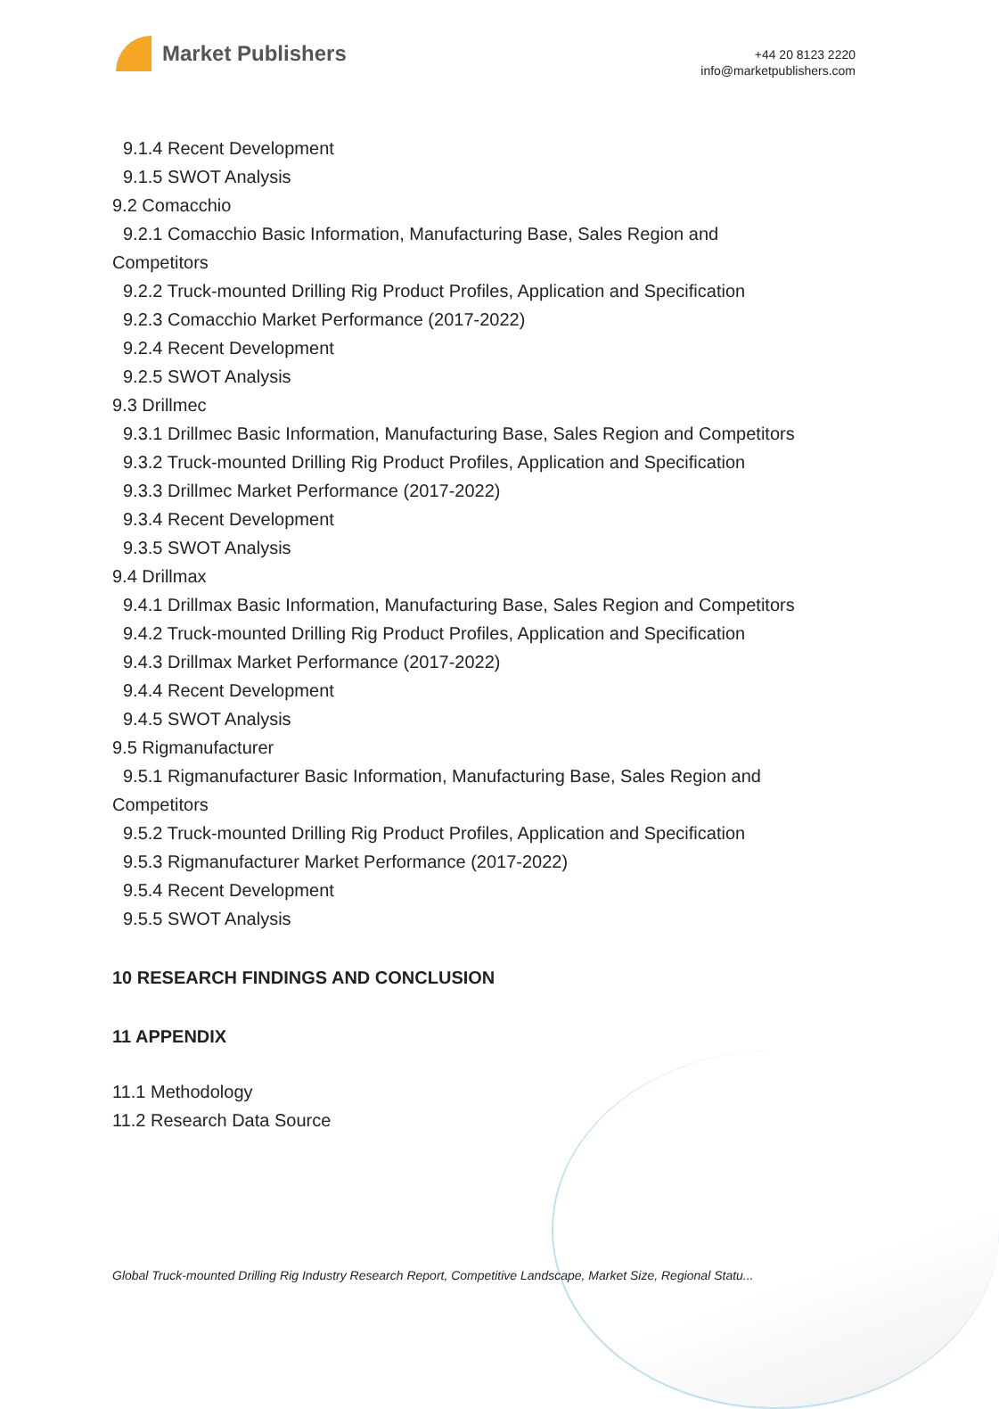Market Publishers
+44 20 8123 2220
info@marketpublishers.com
9.1.4 Recent Development
9.1.5 SWOT Analysis
9.2 Comacchio
9.2.1 Comacchio Basic Information, Manufacturing Base, Sales Region and
Competitors
9.2.2 Truck-mounted Drilling Rig Product Profiles, Application and Specification
9.2.3 Comacchio Market Performance (2017-2022)
9.2.4 Recent Development
9.2.5 SWOT Analysis
9.3 Drillmec
9.3.1 Drillmec Basic Information, Manufacturing Base, Sales Region and Competitors
9.3.2 Truck-mounted Drilling Rig Product Profiles, Application and Specification
9.3.3 Drillmec Market Performance (2017-2022)
9.3.4 Recent Development
9.3.5 SWOT Analysis
9.4 Drillmax
9.4.1 Drillmax Basic Information, Manufacturing Base, Sales Region and Competitors
9.4.2 Truck-mounted Drilling Rig Product Profiles, Application and Specification
9.4.3 Drillmax Market Performance (2017-2022)
9.4.4 Recent Development
9.4.5 SWOT Analysis
9.5 Rigmanufacturer
9.5.1 Rigmanufacturer Basic Information, Manufacturing Base, Sales Region and
Competitors
9.5.2 Truck-mounted Drilling Rig Product Profiles, Application and Specification
9.5.3 Rigmanufacturer Market Performance (2017-2022)
9.5.4 Recent Development
9.5.5 SWOT Analysis
10 RESEARCH FINDINGS AND CONCLUSION
11 APPENDIX
11.1 Methodology
11.2 Research Data Source
Global Truck-mounted Drilling Rig Industry Research Report, Competitive Landscape, Market Size, Regional Statu...